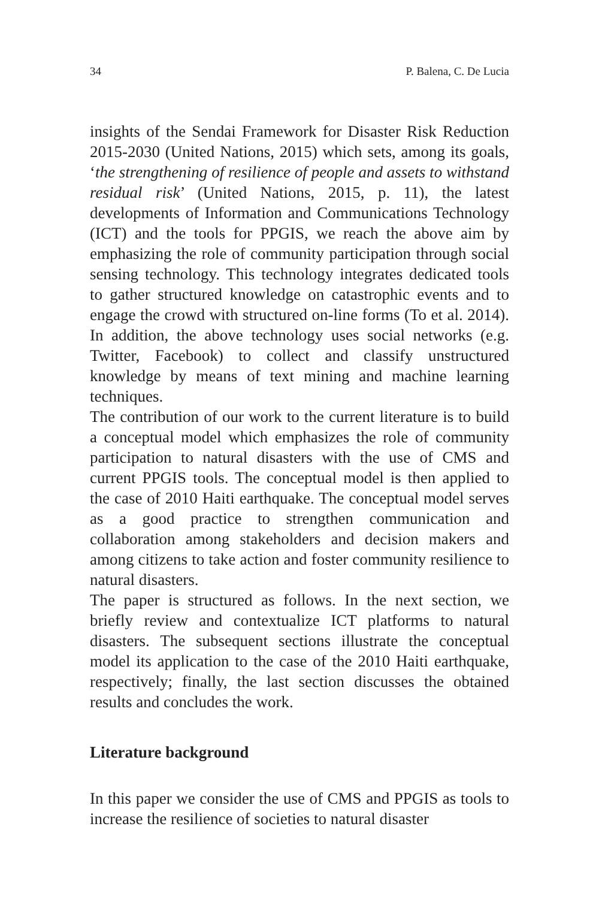34 P. Balena, C. De Lucia
insights of the Sendai Framework for Disaster Risk Reduction 2015-2030 (United Nations, 2015) which sets, among its goals, ‘the strengthening of resilience of people and assets to withstand residual risk’ (United Nations, 2015, p. 11), the latest developments of Information and Communications Technology (ICT) and the tools for PPGIS, we reach the above aim by emphasizing the role of community participation through social sensing technology. This technology integrates dedicated tools to gather structured knowledge on catastrophic events and to engage the crowd with structured on-line forms (To et al. 2014). In addition, the above technology uses social networks (e.g. Twitter, Facebook) to collect and classify unstructured knowledge by means of text mining and machine learning techniques.
The contribution of our work to the current literature is to build a conceptual model which emphasizes the role of community participation to natural disasters with the use of CMS and current PPGIS tools. The conceptual model is then applied to the case of 2010 Haiti earthquake. The conceptual model serves as a good practice to strengthen communication and collaboration among stakeholders and decision makers and among citizens to take action and foster community resilience to natural disasters.
The paper is structured as follows. In the next section, we briefly review and contextualize ICT platforms to natural disasters. The subsequent sections illustrate the conceptual model its application to the case of the 2010 Haiti earthquake, respectively; finally, the last section discusses the obtained results and concludes the work.
Literature background
In this paper we consider the use of CMS and PPGIS as tools to increase the resilience of societies to natural disaster